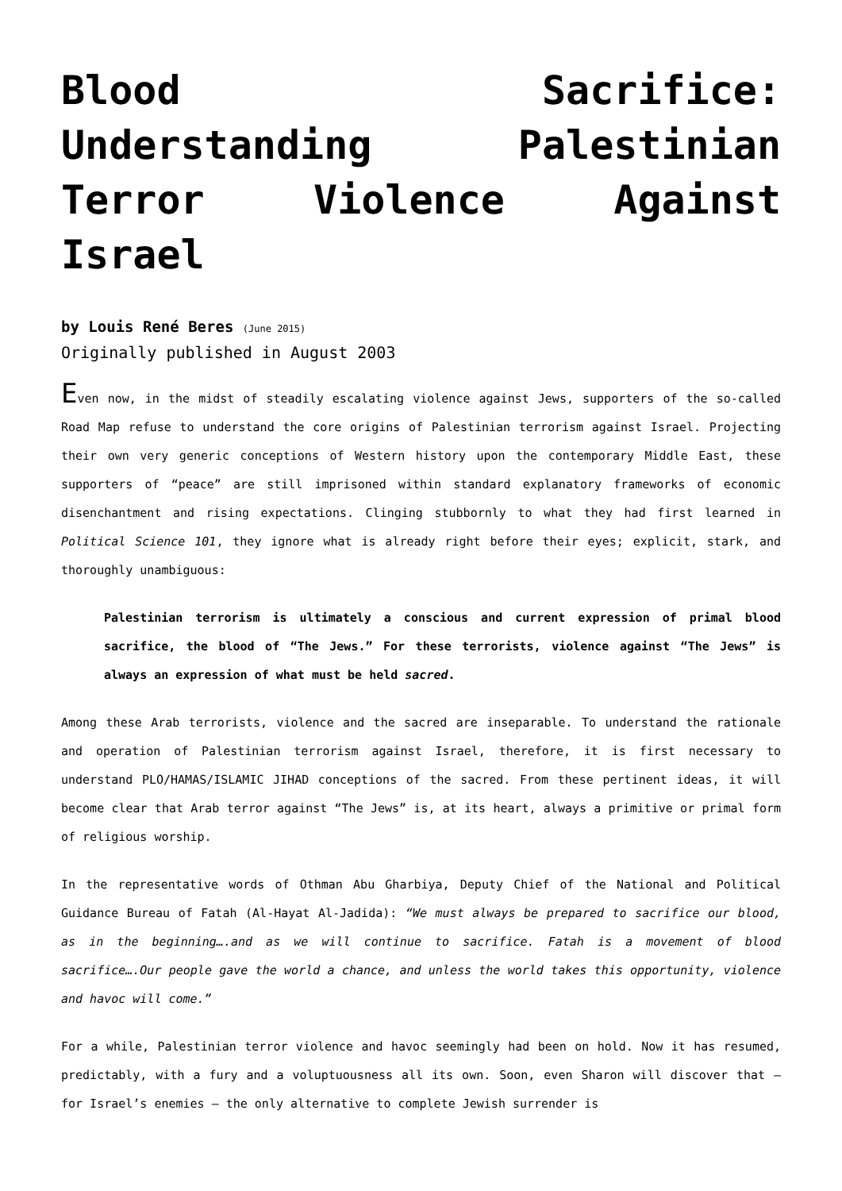Blood Sacrifice:
Understanding Palestinian
Terror Violence Against
Israel
by Louis René Beres (June 2015)
Originally published in August 2003
Even now, in the midst of steadily escalating violence against Jews, supporters of the so-called Road Map refuse to understand the core origins of Palestinian terrorism against Israel. Projecting their own very generic conceptions of Western history upon the contemporary Middle East, these supporters of “peace” are still imprisoned within standard explanatory frameworks of economic disenchantment and rising expectations. Clinging stubbornly to what they had first learned in Political Science 101, they ignore what is already right before their eyes; explicit, stark, and thoroughly unambiguous:
Palestinian terrorism is ultimately a conscious and current expression of primal blood sacrifice, the blood of “The Jews.” For these terrorists, violence against “The Jews” is always an expression of what must be held sacred.
Among these Arab terrorists, violence and the sacred are inseparable. To understand the rationale and operation of Palestinian terrorism against Israel, therefore, it is first necessary to understand PLO/HAMAS/ISLAMIC JIHAD conceptions of the sacred. From these pertinent ideas, it will become clear that Arab terror against “The Jews” is, at its heart, always a primitive or primal form of religious worship.
In the representative words of Othman Abu Gharbiya, Deputy Chief of the National and Political Guidance Bureau of Fatah (Al-Hayat Al-Jadida): “We must always be prepared to sacrifice our blood, as in the beginning….and as we will continue to sacrifice. Fatah is a movement of blood sacrifice….Our people gave the world a chance, and unless the world takes this opportunity, violence and havoc will come.”
For a while, Palestinian terror violence and havoc seemingly had been on hold. Now it has resumed, predictably, with a fury and a voluptuousness all its own. Soon, even Sharon will discover that – for Israel’s enemies – the only alternative to complete Jewish surrender is